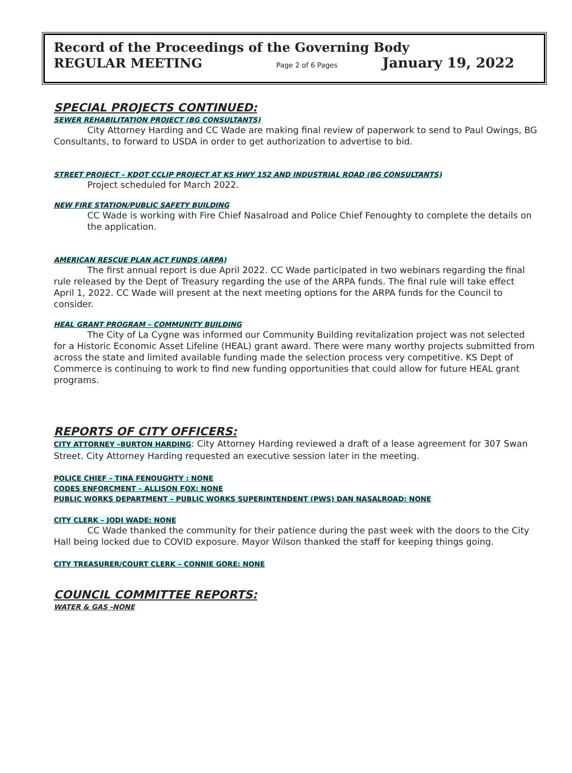Record of the Proceedings of the Governing Body
REGULAR MEETING Page 2 of 6 Pages January 19, 2022
SPECIAL PROJECTS CONTINUED:
SEWER REHABILITATION PROJECT (BG CONSULTANTS)
City Attorney Harding and CC Wade are making final review of paperwork to send to Paul Owings, BG Consultants, to forward to USDA in order to get authorization to advertise to bid.
STREET PROJECT – KDOT CCLIP PROJECT AT KS HWY 152 AND INDUSTRIAL ROAD (BG CONSULTANTS)
Project scheduled for March 2022.
NEW FIRE STATION/PUBLIC SAFETY BUILDING
CC Wade is working with Fire Chief Nasalroad and Police Chief Fenoughty to complete the details on the application.
AMERICAN RESCUE PLAN ACT FUNDS (ARPA)
The first annual report is due April 2022. CC Wade participated in two webinars regarding the final rule released by the Dept of Treasury regarding the use of the ARPA funds. The final rule will take effect April 1, 2022. CC Wade will present at the next meeting options for the ARPA funds for the Council to consider.
HEAL GRANT PROGRAM – COMMUNITY BUILDING
The City of La Cygne was informed our Community Building revitalization project was not selected for a Historic Economic Asset Lifeline (HEAL) grant award. There were many worthy projects submitted from across the state and limited available funding made the selection process very competitive. KS Dept of Commerce is continuing to work to find new funding opportunities that could allow for future HEAL grant programs.
REPORTS OF CITY OFFICERS:
CITY ATTORNEY –BURTON HARDING: City Attorney Harding reviewed a draft of a lease agreement for 307 Swan Street. City Attorney Harding requested an executive session later in the meeting.
POLICE CHIEF – TINA FENOUGHTY : NONE
CODES ENFORCMENT – ALLISON FOX: NONE
PUBLIC WORKS DEPARTMENT – PUBLIC WORKS SUPERINTENDENT (PWS) DAN NASALROAD: NONE
CITY CLERK – JODI WADE: NONE
CC Wade thanked the community for their patience during the past week with the doors to the City Hall being locked due to COVID exposure. Mayor Wilson thanked the staff for keeping things going.
CITY TREASURER/COURT CLERK – CONNIE GORE: NONE
COUNCIL COMMITTEE REPORTS:
WATER & GAS -NONE